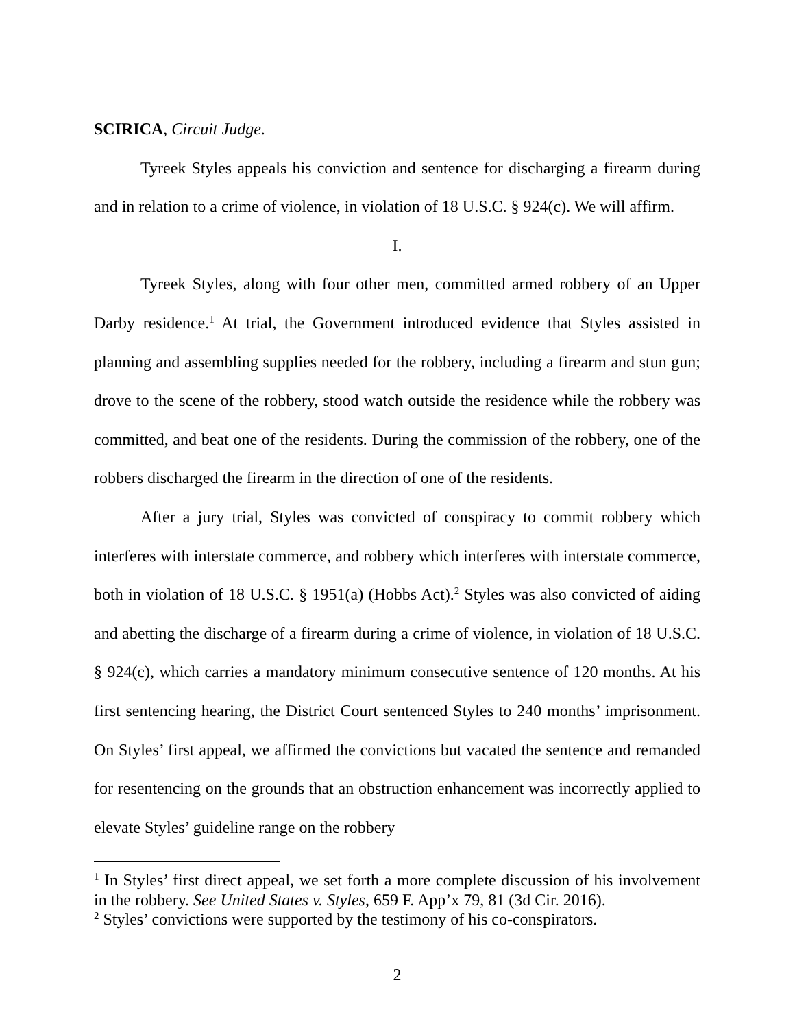SCIRICA, Circuit Judge.
Tyreek Styles appeals his conviction and sentence for discharging a firearm during and in relation to a crime of violence, in violation of 18 U.S.C. § 924(c). We will affirm.
I.
Tyreek Styles, along with four other men, committed armed robbery of an Upper Darby residence.<sup>1</sup> At trial, the Government introduced evidence that Styles assisted in planning and assembling supplies needed for the robbery, including a firearm and stun gun; drove to the scene of the robbery, stood watch outside the residence while the robbery was committed, and beat one of the residents. During the commission of the robbery, one of the robbers discharged the firearm in the direction of one of the residents.
After a jury trial, Styles was convicted of conspiracy to commit robbery which interferes with interstate commerce, and robbery which interferes with interstate commerce, both in violation of 18 U.S.C. § 1951(a) (Hobbs Act).<sup>2</sup> Styles was also convicted of aiding and abetting the discharge of a firearm during a crime of violence, in violation of 18 U.S.C. § 924(c), which carries a mandatory minimum consecutive sentence of 120 months. At his first sentencing hearing, the District Court sentenced Styles to 240 months’ imprisonment. On Styles’ first appeal, we affirmed the convictions but vacated the sentence and remanded for resentencing on the grounds that an obstruction enhancement was incorrectly applied to elevate Styles’ guideline range on the robbery
<sup>1</sup> In Styles’ first direct appeal, we set forth a more complete discussion of his involvement in the robbery. See United States v. Styles, 659 F. App’x 79, 81 (3d Cir. 2016).
<sup>2</sup> Styles’ convictions were supported by the testimony of his co-conspirators.
2